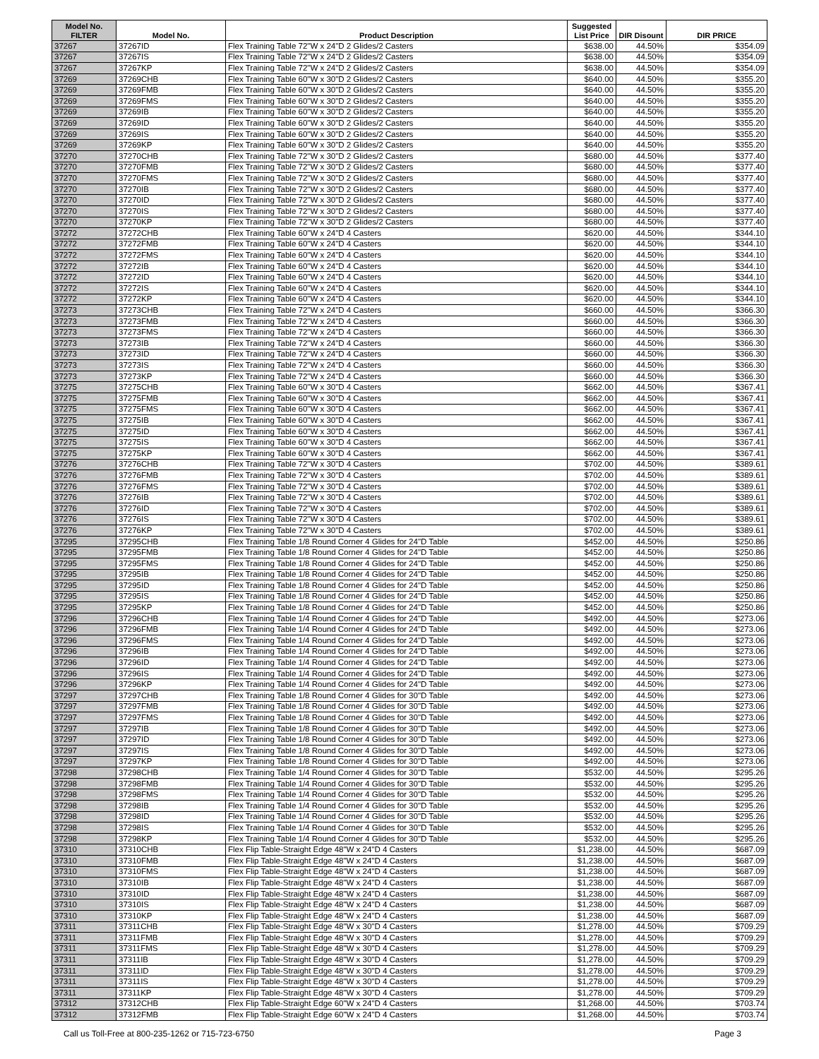| Model No. FILTER | Model No. | Product Description | Suggested List Price | DIR Disount | DIR PRICE |
| --- | --- | --- | --- | --- | --- |
| 37267 | 37267ID | Flex Training Table 72"W x 24"D 2 Glides/2 Casters | $638.00 | 44.50% | $354.09 |
| 37267 | 37267IS | Flex Training Table 72"W x 24"D 2 Glides/2 Casters | $638.00 | 44.50% | $354.09 |
| 37267 | 37267KP | Flex Training Table 72"W x 24"D 2 Glides/2 Casters | $638.00 | 44.50% | $354.09 |
| 37269 | 37269CHB | Flex Training Table 60"W x 30"D 2 Glides/2 Casters | $640.00 | 44.50% | $355.20 |
| 37269 | 37269FMB | Flex Training Table 60"W x 30"D 2 Glides/2 Casters | $640.00 | 44.50% | $355.20 |
| 37269 | 37269FMS | Flex Training Table 60"W x 30"D 2 Glides/2 Casters | $640.00 | 44.50% | $355.20 |
| 37269 | 37269IB | Flex Training Table 60"W x 30"D 2 Glides/2 Casters | $640.00 | 44.50% | $355.20 |
| 37269 | 37269ID | Flex Training Table 60"W x 30"D 2 Glides/2 Casters | $640.00 | 44.50% | $355.20 |
| 37269 | 37269IS | Flex Training Table 60"W x 30"D 2 Glides/2 Casters | $640.00 | 44.50% | $355.20 |
| 37269 | 37269KP | Flex Training Table 60"W x 30"D 2 Glides/2 Casters | $640.00 | 44.50% | $355.20 |
| 37270 | 37270CHB | Flex Training Table 72"W x 30"D 2 Glides/2 Casters | $680.00 | 44.50% | $377.40 |
| 37270 | 37270FMB | Flex Training Table 72"W x 30"D 2 Glides/2 Casters | $680.00 | 44.50% | $377.40 |
| 37270 | 37270FMS | Flex Training Table 72"W x 30"D 2 Glides/2 Casters | $680.00 | 44.50% | $377.40 |
| 37270 | 37270IB | Flex Training Table 72"W x 30"D 2 Glides/2 Casters | $680.00 | 44.50% | $377.40 |
| 37270 | 37270ID | Flex Training Table 72"W x 30"D 2 Glides/2 Casters | $680.00 | 44.50% | $377.40 |
| 37270 | 37270IS | Flex Training Table 72"W x 30"D 2 Glides/2 Casters | $680.00 | 44.50% | $377.40 |
| 37270 | 37270KP | Flex Training Table 72"W x 30"D 2 Glides/2 Casters | $680.00 | 44.50% | $377.40 |
| 37272 | 37272CHB | Flex Training Table 60"W x 24"D 4 Casters | $620.00 | 44.50% | $344.10 |
| 37272 | 37272FMB | Flex Training Table 60"W x 24"D 4 Casters | $620.00 | 44.50% | $344.10 |
| 37272 | 37272FMS | Flex Training Table 60"W x 24"D 4 Casters | $620.00 | 44.50% | $344.10 |
| 37272 | 37272IB | Flex Training Table 60"W x 24"D 4 Casters | $620.00 | 44.50% | $344.10 |
| 37272 | 37272ID | Flex Training Table 60"W x 24"D 4 Casters | $620.00 | 44.50% | $344.10 |
| 37272 | 37272IS | Flex Training Table 60"W x 24"D 4 Casters | $620.00 | 44.50% | $344.10 |
| 37272 | 37272KP | Flex Training Table 60"W x 24"D 4 Casters | $620.00 | 44.50% | $344.10 |
| 37273 | 37273CHB | Flex Training Table 72"W x 24"D 4 Casters | $660.00 | 44.50% | $366.30 |
| 37273 | 37273FMB | Flex Training Table 72"W x 24"D 4 Casters | $660.00 | 44.50% | $366.30 |
| 37273 | 37273FMS | Flex Training Table 72"W x 24"D 4 Casters | $660.00 | 44.50% | $366.30 |
| 37273 | 37273IB | Flex Training Table 72"W x 24"D 4 Casters | $660.00 | 44.50% | $366.30 |
| 37273 | 37273ID | Flex Training Table 72"W x 24"D 4 Casters | $660.00 | 44.50% | $366.30 |
| 37273 | 37273IS | Flex Training Table 72"W x 24"D 4 Casters | $660.00 | 44.50% | $366.30 |
| 37273 | 37273KP | Flex Training Table 72"W x 24"D 4 Casters | $660.00 | 44.50% | $366.30 |
| 37275 | 37275CHB | Flex Training Table 60"W x 30"D 4 Casters | $662.00 | 44.50% | $367.41 |
| 37275 | 37275FMB | Flex Training Table 60"W x 30"D 4 Casters | $662.00 | 44.50% | $367.41 |
| 37275 | 37275FMS | Flex Training Table 60"W x 30"D 4 Casters | $662.00 | 44.50% | $367.41 |
| 37275 | 37275IB | Flex Training Table 60"W x 30"D 4 Casters | $662.00 | 44.50% | $367.41 |
| 37275 | 37275ID | Flex Training Table 60"W x 30"D 4 Casters | $662.00 | 44.50% | $367.41 |
| 37275 | 37275IS | Flex Training Table 60"W x 30"D 4 Casters | $662.00 | 44.50% | $367.41 |
| 37275 | 37275KP | Flex Training Table 60"W x 30"D 4 Casters | $662.00 | 44.50% | $367.41 |
| 37276 | 37276CHB | Flex Training Table 72"W x 30"D 4 Casters | $702.00 | 44.50% | $389.61 |
| 37276 | 37276FMB | Flex Training Table 72"W x 30"D 4 Casters | $702.00 | 44.50% | $389.61 |
| 37276 | 37276FMS | Flex Training Table 72"W x 30"D 4 Casters | $702.00 | 44.50% | $389.61 |
| 37276 | 37276IB | Flex Training Table 72"W x 30"D 4 Casters | $702.00 | 44.50% | $389.61 |
| 37276 | 37276ID | Flex Training Table 72"W x 30"D 4 Casters | $702.00 | 44.50% | $389.61 |
| 37276 | 37276IS | Flex Training Table 72"W x 30"D 4 Casters | $702.00 | 44.50% | $389.61 |
| 37276 | 37276KP | Flex Training Table 72"W x 30"D 4 Casters | $702.00 | 44.50% | $389.61 |
| 37295 | 37295CHB | Flex Training Table 1/8 Round Corner 4 Glides for 24"D Table | $452.00 | 44.50% | $250.86 |
| 37295 | 37295FMB | Flex Training Table 1/8 Round Corner 4 Glides for 24"D Table | $452.00 | 44.50% | $250.86 |
| 37295 | 37295FMS | Flex Training Table 1/8 Round Corner 4 Glides for 24"D Table | $452.00 | 44.50% | $250.86 |
| 37295 | 37295IB | Flex Training Table 1/8 Round Corner 4 Glides for 24"D Table | $452.00 | 44.50% | $250.86 |
| 37295 | 37295ID | Flex Training Table 1/8 Round Corner 4 Glides for 24"D Table | $452.00 | 44.50% | $250.86 |
| 37295 | 37295IS | Flex Training Table 1/8 Round Corner 4 Glides for 24"D Table | $452.00 | 44.50% | $250.86 |
| 37295 | 37295KP | Flex Training Table 1/8 Round Corner 4 Glides for 24"D Table | $452.00 | 44.50% | $250.86 |
| 37296 | 37296CHB | Flex Training Table 1/4 Round Corner 4 Glides for 24"D Table | $492.00 | 44.50% | $273.06 |
| 37296 | 37296FMB | Flex Training Table 1/4 Round Corner 4 Glides for 24"D Table | $492.00 | 44.50% | $273.06 |
| 37296 | 37296FMS | Flex Training Table 1/4 Round Corner 4 Glides for 24"D Table | $492.00 | 44.50% | $273.06 |
| 37296 | 37296IB | Flex Training Table 1/4 Round Corner 4 Glides for 24"D Table | $492.00 | 44.50% | $273.06 |
| 37296 | 37296ID | Flex Training Table 1/4 Round Corner 4 Glides for 24"D Table | $492.00 | 44.50% | $273.06 |
| 37296 | 37296IS | Flex Training Table 1/4 Round Corner 4 Glides for 24"D Table | $492.00 | 44.50% | $273.06 |
| 37296 | 37296KP | Flex Training Table 1/4 Round Corner 4 Glides for 24"D Table | $492.00 | 44.50% | $273.06 |
| 37297 | 37297CHB | Flex Training Table 1/8 Round Corner 4 Glides for 30"D Table | $492.00 | 44.50% | $273.06 |
| 37297 | 37297FMB | Flex Training Table 1/8 Round Corner 4 Glides for 30"D Table | $492.00 | 44.50% | $273.06 |
| 37297 | 37297FMS | Flex Training Table 1/8 Round Corner 4 Glides for 30"D Table | $492.00 | 44.50% | $273.06 |
| 37297 | 37297IB | Flex Training Table 1/8 Round Corner 4 Glides for 30"D Table | $492.00 | 44.50% | $273.06 |
| 37297 | 37297ID | Flex Training Table 1/8 Round Corner 4 Glides for 30"D Table | $492.00 | 44.50% | $273.06 |
| 37297 | 37297IS | Flex Training Table 1/8 Round Corner 4 Glides for 30"D Table | $492.00 | 44.50% | $273.06 |
| 37297 | 37297KP | Flex Training Table 1/8 Round Corner 4 Glides for 30"D Table | $492.00 | 44.50% | $273.06 |
| 37298 | 37298CHB | Flex Training Table 1/4 Round Corner 4 Glides for 30"D Table | $532.00 | 44.50% | $295.26 |
| 37298 | 37298FMB | Flex Training Table 1/4 Round Corner 4 Glides for 30"D Table | $532.00 | 44.50% | $295.26 |
| 37298 | 37298FMS | Flex Training Table 1/4 Round Corner 4 Glides for 30"D Table | $532.00 | 44.50% | $295.26 |
| 37298 | 37298IB | Flex Training Table 1/4 Round Corner 4 Glides for 30"D Table | $532.00 | 44.50% | $295.26 |
| 37298 | 37298ID | Flex Training Table 1/4 Round Corner 4 Glides for 30"D Table | $532.00 | 44.50% | $295.26 |
| 37298 | 37298IS | Flex Training Table 1/4 Round Corner 4 Glides for 30"D Table | $532.00 | 44.50% | $295.26 |
| 37298 | 37298KP | Flex Training Table 1/4 Round Corner 4 Glides for 30"D Table | $532.00 | 44.50% | $295.26 |
| 37310 | 37310CHB | Flex Flip Table-Straight Edge 48"W x 24"D 4 Casters | $1,238.00 | 44.50% | $687.09 |
| 37310 | 37310FMB | Flex Flip Table-Straight Edge 48"W x 24"D 4 Casters | $1,238.00 | 44.50% | $687.09 |
| 37310 | 37310FMS | Flex Flip Table-Straight Edge 48"W x 24"D 4 Casters | $1,238.00 | 44.50% | $687.09 |
| 37310 | 37310IB | Flex Flip Table-Straight Edge 48"W x 24"D 4 Casters | $1,238.00 | 44.50% | $687.09 |
| 37310 | 37310ID | Flex Flip Table-Straight Edge 48"W x 24"D 4 Casters | $1,238.00 | 44.50% | $687.09 |
| 37310 | 37310IS | Flex Flip Table-Straight Edge 48"W x 24"D 4 Casters | $1,238.00 | 44.50% | $687.09 |
| 37310 | 37310KP | Flex Flip Table-Straight Edge 48"W x 24"D 4 Casters | $1,238.00 | 44.50% | $687.09 |
| 37311 | 37311CHB | Flex Flip Table-Straight Edge 48"W x 30"D 4 Casters | $1,278.00 | 44.50% | $709.29 |
| 37311 | 37311FMB | Flex Flip Table-Straight Edge 48"W x 30"D 4 Casters | $1,278.00 | 44.50% | $709.29 |
| 37311 | 37311FMS | Flex Flip Table-Straight Edge 48"W x 30"D 4 Casters | $1,278.00 | 44.50% | $709.29 |
| 37311 | 37311IB | Flex Flip Table-Straight Edge 48"W x 30"D 4 Casters | $1,278.00 | 44.50% | $709.29 |
| 37311 | 37311ID | Flex Flip Table-Straight Edge 48"W x 30"D 4 Casters | $1,278.00 | 44.50% | $709.29 |
| 37311 | 37311IS | Flex Flip Table-Straight Edge 48"W x 30"D 4 Casters | $1,278.00 | 44.50% | $709.29 |
| 37311 | 37311KP | Flex Flip Table-Straight Edge 48"W x 30"D 4 Casters | $1,278.00 | 44.50% | $709.29 |
| 37312 | 37312CHB | Flex Flip Table-Straight Edge 60"W x 24"D 4 Casters | $1,268.00 | 44.50% | $703.74 |
| 37312 | 37312FMB | Flex Flip Table-Straight Edge 60"W x 24"D 4 Casters | $1,268.00 | 44.50% | $703.74 |
Call us Toll-Free at 800-235-1262 or 715-723-6750
Page 3